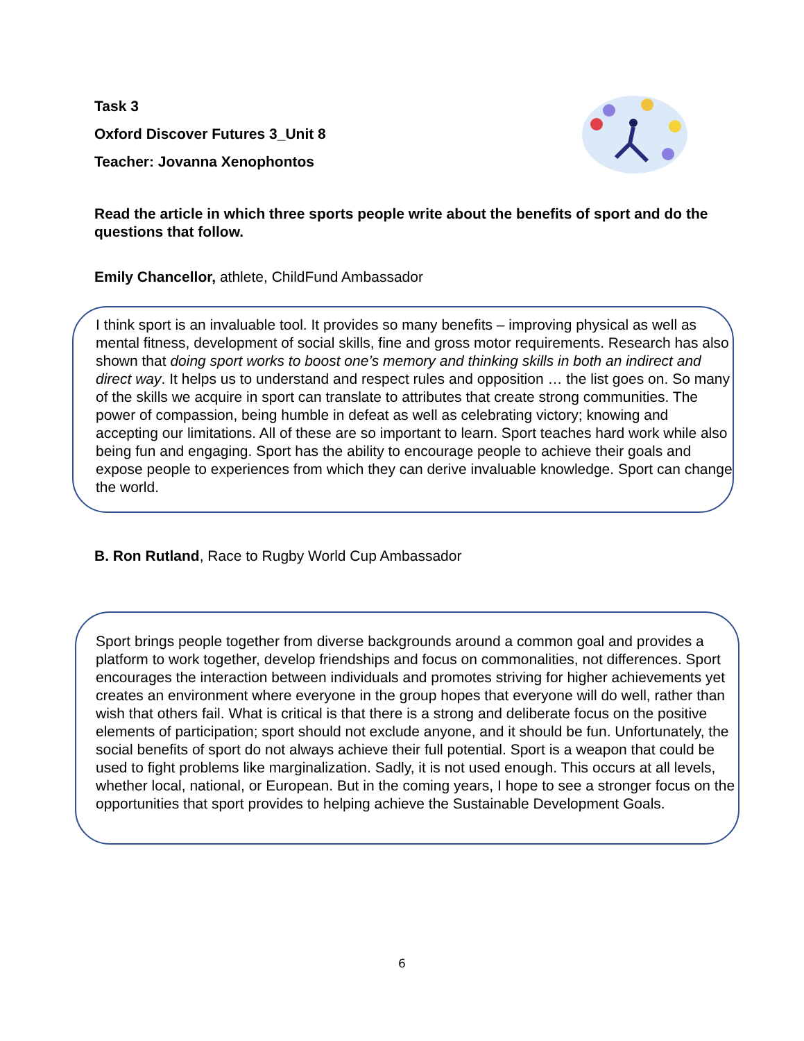Task 3
Oxford Discover Futures 3_Unit 8
Teacher: Jovanna Xenophontos
Read the article in which three sports people write about the benefits of sport and do the questions that follow.
Emily Chancellor, athlete, ChildFund Ambassador
I think sport is an invaluable tool. It provides so many benefits – improving physical as well as mental fitness, development of social skills, fine and gross motor requirements. Research has also shown that doing sport works to boost one’s memory and thinking skills in both an indirect and direct way. It helps us to understand and respect rules and opposition … the list goes on. So many of the skills we acquire in sport can translate to attributes that create strong communities. The power of compassion, being humble in defeat as well as celebrating victory; knowing and accepting our limitations. All of these are so important to learn. Sport teaches hard work while also being fun and engaging. Sport has the ability to encourage people to achieve their goals and expose people to experiences from which they can derive invaluable knowledge. Sport can change the world.
B. Ron Rutland, Race to Rugby World Cup Ambassador
Sport brings people together from diverse backgrounds around a common goal and provides a platform to work together, develop friendships and focus on commonalities, not differences. Sport encourages the interaction between individuals and promotes striving for higher achievements yet creates an environment where everyone in the group hopes that everyone will do well, rather than wish that others fail. What is critical is that there is a strong and deliberate focus on the positive elements of participation; sport should not exclude anyone, and it should be fun. Unfortunately, the social benefits of sport do not always achieve their full potential. Sport is a weapon that could be used to fight problems like marginalization. Sadly, it is not used enough. This occurs at all levels, whether local, national, or European. But in the coming years, I hope to see a stronger focus on the opportunities that sport provides to helping achieve the Sustainable Development Goals.
6